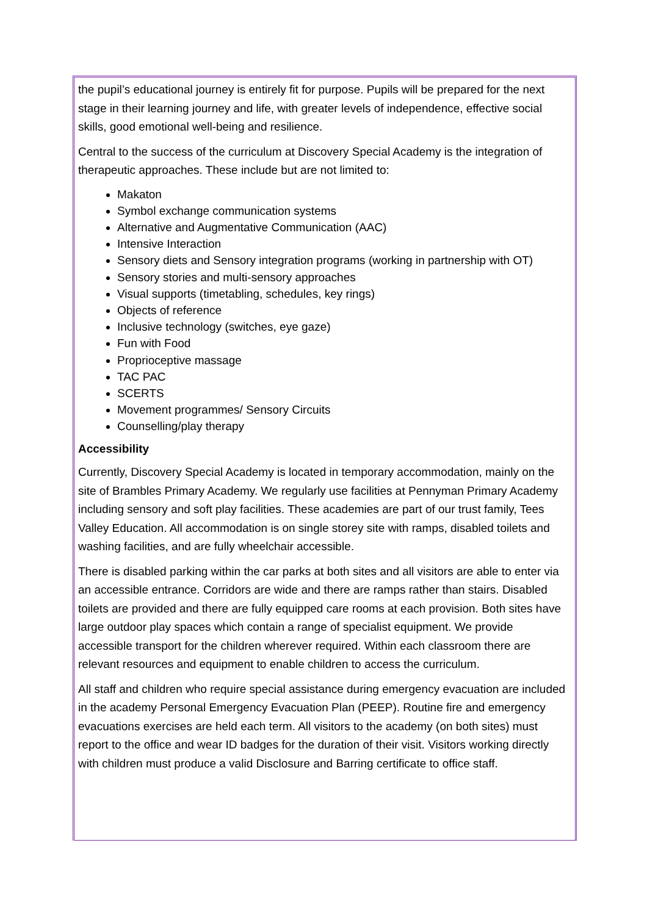the pupil’s educational journey is entirely fit for purpose. Pupils will be prepared for the next stage in their learning journey and life, with greater levels of independence, effective social skills, good emotional well-being and resilience.
Central to the success of the curriculum at Discovery Special Academy is the integration of therapeutic approaches. These include but are not limited to:
Makaton
Symbol exchange communication systems
Alternative and Augmentative Communication (AAC)
Intensive Interaction
Sensory diets and Sensory integration programs (working in partnership with OT)
Sensory stories and multi-sensory approaches
Visual supports (timetabling, schedules, key rings)
Objects of reference
Inclusive technology (switches, eye gaze)
Fun with Food
Proprioceptive massage
TAC PAC
SCERTS
Movement programmes/ Sensory Circuits
Counselling/play therapy
Accessibility
Currently, Discovery Special Academy is located in temporary accommodation, mainly on the site of Brambles Primary Academy. We regularly use facilities at Pennyman Primary Academy including sensory and soft play facilities. These academies are part of our trust family, Tees Valley Education. All accommodation is on single storey site with ramps, disabled toilets and washing facilities, and are fully wheelchair accessible.
There is disabled parking within the car parks at both sites and all visitors are able to enter via an accessible entrance. Corridors are wide and there are ramps rather than stairs. Disabled toilets are provided and there are fully equipped care rooms at each provision. Both sites have large outdoor play spaces which contain a range of specialist equipment. We provide accessible transport for the children wherever required. Within each classroom there are relevant resources and equipment to enable children to access the curriculum.
All staff and children who require special assistance during emergency evacuation are included in the academy Personal Emergency Evacuation Plan (PEEP). Routine fire and emergency evacuations exercises are held each term. All visitors to the academy (on both sites) must report to the office and wear ID badges for the duration of their visit. Visitors working directly with children must produce a valid Disclosure and Barring certificate to office staff.